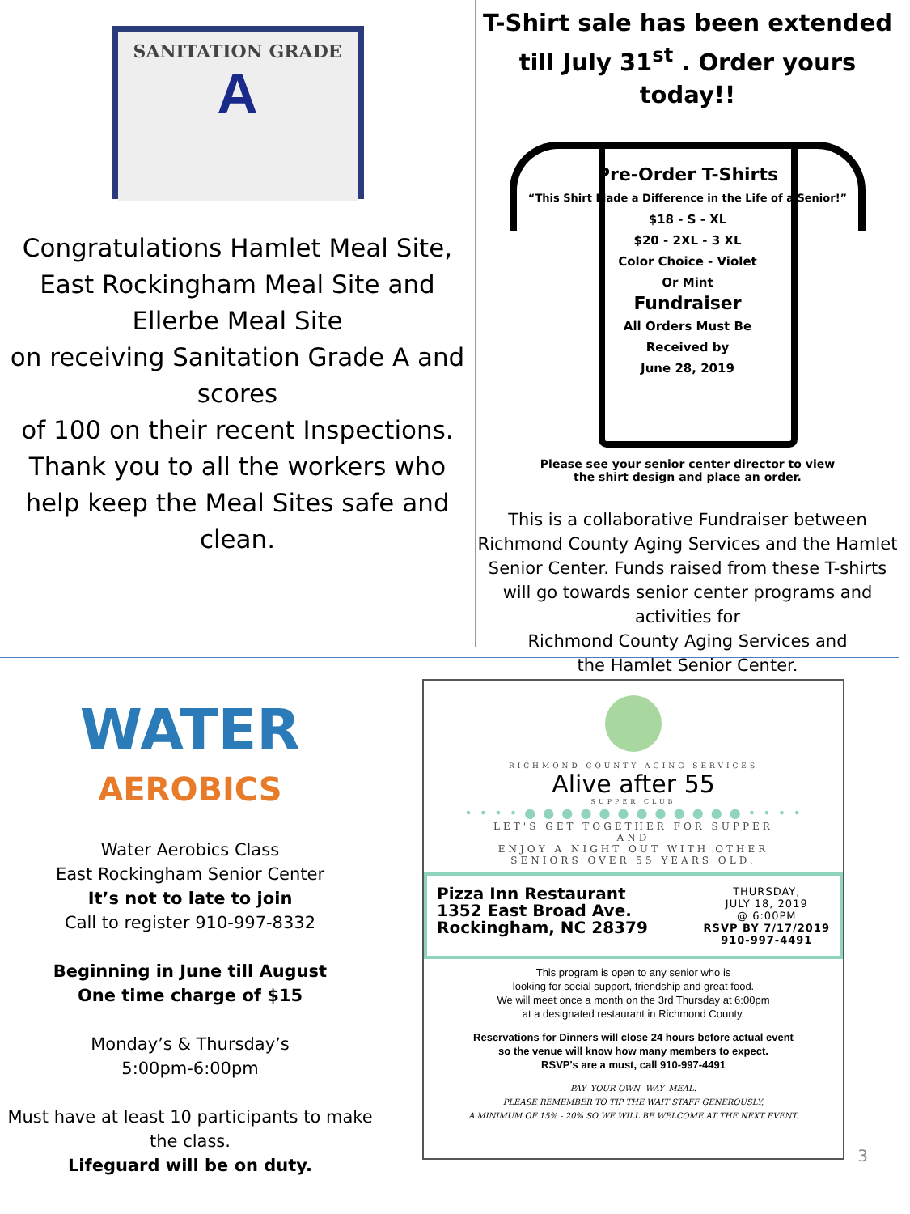SANITATION GRADE
A
Congratulations Hamlet Meal Site, East Rockingham Meal Site and Ellerbe Meal Site
on receiving Sanitation Grade A and scores
of 100 on their recent Inspections.
Thank you to all the workers who help keep the Meal Sites safe and clean.
T-Shirt sale has been extended till July 31<sup>st</sup> . Order yours today!!
Pre-Order T-Shirts
“This Shirt Made a Difference in the Life of a Senior!”
$18 - S - XL
$20 - 2XL - 3 XL
Color Choice - Violet
Or Mint
Fundraiser
All Orders Must Be
Received by
June 28, 2019
Please see your senior center director to view
the shirt design and place an order.
This is a collaborative Fundraiser between Richmond County Aging Services and the Hamlet Senior Center. Funds raised from these T-shirts will go towards senior center programs and activities for
Richmond County Aging Services and
the Hamlet Senior Center.
WATER
AEROBICS
Water Aerobics Class
East Rockingham Senior Center
It’s not to late to join
Call to register 910-997-8332
Beginning in June till August
One time charge of $15
Monday’s & Thursday’s
5:00pm-6:00pm
Must have at least 10 participants to make the class.
Lifeguard will be on duty.
RICHMOND COUNTY AGING SERVICES
Alive after 55
SUPPER CLUB
• • • • ● ● ● ● ● ● ● ● ● ● ● ● • • • •
LET'S GET TOGETHER FOR SUPPER
AND
ENJOY A NIGHT OUT WITH OTHER
SENIORS OVER 55 YEARS OLD.
Pizza Inn Restaurant
1352 East Broad Ave.
Rockingham, NC 28379
THURSDAY,
JULY 18, 2019
@ 6:00PM
RSVP BY 7/17/2019
910-997-4491
This program is open to any senior who is
looking for social support, friendship and great food.
We will meet once a month on the 3rd Thursday at 6:00pm
at a designated restaurant in Richmond County.
Reservations for Dinners will close 24 hours before actual event
so the venue will know how many members to expect.
RSVP's are a must, call 910-997-4491
PAY- YOUR-OWN- WAY- MEAL.
PLEASE REMEMBER TO TIP THE WAIT STAFF GENEROUSLY,
A MINIMUM OF 15% - 20% SO WE WILL BE WELCOME AT THE NEXT EVENT.
3